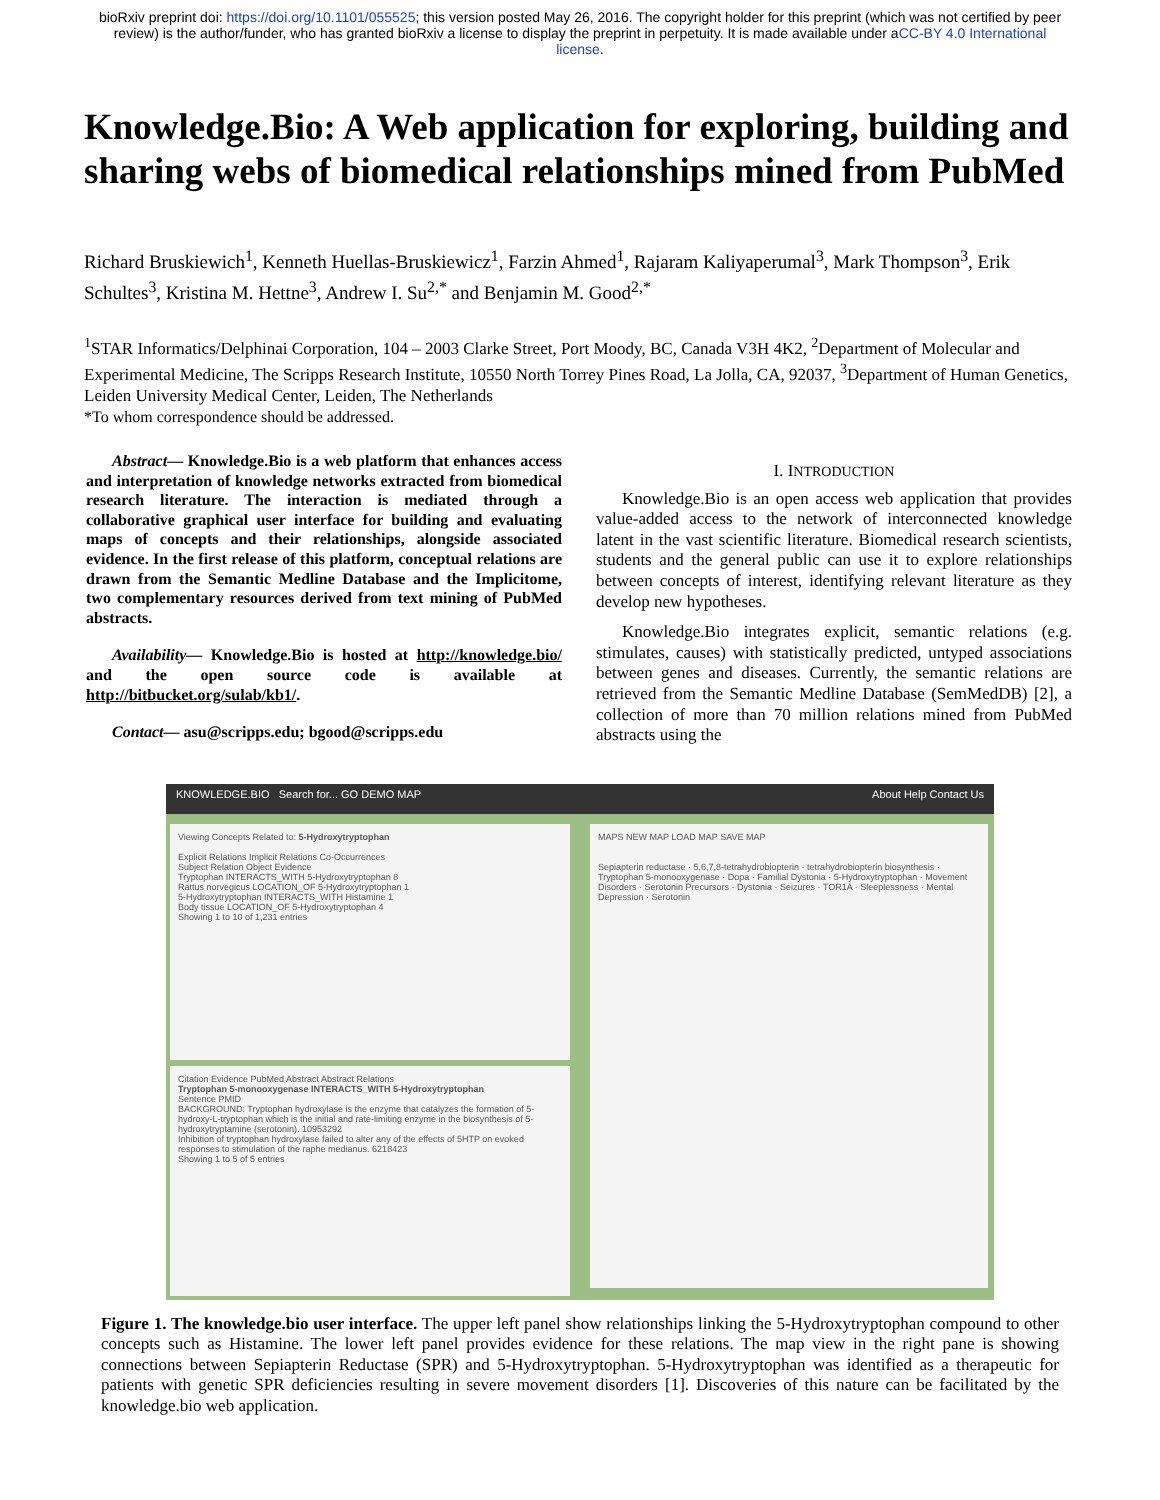bioRxiv preprint doi: https://doi.org/10.1101/055525; this version posted May 26, 2016. The copyright holder for this preprint (which was not certified by peer review) is the author/funder, who has granted bioRxiv a license to display the preprint in perpetuity. It is made available under aCC-BY 4.0 International license.
Knowledge.Bio: A Web application for exploring, building and sharing webs of biomedical relationships mined from PubMed
Richard Bruskiewich<sup>1</sup>, Kenneth Huellas-Bruskiewicz<sup>1</sup>, Farzin Ahmed<sup>1</sup>, Rajaram Kaliyaperumal<sup>3</sup>, Mark Thompson<sup>3</sup>, Erik Schultes<sup>3</sup>, Kristina M. Hettne<sup>3</sup>, Andrew I. Su<sup>2,*</sup> and Benjamin M. Good<sup>2,*</sup>
<sup>1</sup> STAR Informatics/Delphinai Corporation, 104 – 2003 Clarke Street, Port Moody, BC, Canada V3H 4K2, <sup>2</sup>Department of Molecular and Experimental Medicine, The Scripps Research Institute, 10550 North Torrey Pines Road, La Jolla, CA, 92037, <sup>3</sup>Department of Human Genetics, Leiden University Medical Center, Leiden, The Netherlands
*To whom correspondence should be addressed.
Abstract— Knowledge.Bio is a web platform that enhances access and interpretation of knowledge networks extracted from biomedical research literature. The interaction is mediated through a collaborative graphical user interface for building and evaluating maps of concepts and their relationships, alongside associated evidence. In the first release of this platform, conceptual relations are drawn from the Semantic Medline Database and the Implicitome, two complementary resources derived from text mining of PubMed abstracts.
Availability— Knowledge.Bio is hosted at http://knowledge.bio/ and the open source code is available at http://bitbucket.org/sulab/kb1/.
Contact— asu@scripps.edu; bgood@scripps.edu
I. INTRODUCTION
Knowledge.Bio is an open access web application that provides value-added access to the network of interconnected knowledge latent in the vast scientific literature. Biomedical research scientists, students and the general public can use it to explore relationships between concepts of interest, identifying relevant literature as they develop new hypotheses.
Knowledge.Bio integrates explicit, semantic relations (e.g. stimulates, causes) with statistically predicted, untyped associations between genes and diseases. Currently, the semantic relations are retrieved from the Semantic Medline Database (SemMedDB) [2], a collection of more than 70 million relations mined from PubMed abstracts using the
KNOWLEDGE.BIO Search for... GO DEMO MAP About Help Contact Us
Viewing Concepts Related to: 5-Hydroxytryptophan
Explicit Relations Implicit Relations Co-Occurrences
Subject Relation Object Evidence
Tryptophan INTERACTS_WITH 5-Hydroxytryptophan 8
Rattus norvegicus LOCATION_OF 5-Hydroxytryptophan 1
5-Hydroxytryptophan INTERACTS_WITH Histamine 1
Body tissue LOCATION_OF 5-Hydroxytryptophan 4
Showing 1 to 10 of 1,231 entries
Citation Evidence PubMed Abstract Abstract Relations
Tryptophan 5-monooxygenase INTERACTS_WITH 5-Hydroxytryptophan
Sentence PMID
BACKGROUND: Tryptophan hydroxylase is the enzyme that catalyzes the formation of 5-hydroxy-L-tryptophan which is the initial and rate-limiting enzyme in the biosynthesis of 5-hydroxytryptamine (serotonin). 10953292
Inhibition of tryptophan hydroxylase failed to alter any of the effects of 5HTP on evoked responses to stimulation of the raphe medianus. 6218423
Showing 1 to 5 of 5 entries
MAPS NEW MAP LOAD MAP SAVE MAP
Sepiapterin reductase · 5,6,7,8-tetrahydrobiopterin · tetrahydrobiopterin biosynthesis · Tryptophan 5-monooxygenase · Dopa · Familial Dystonia · 5-Hydroxytryptophan · Movement Disorders · Serotonin Precursors · Dystonia · Seizures · TOR1A · Sleeplessness · Mental Depression · Serotonin
Figure 1. The knowledge.bio user interface. The upper left panel show relationships linking the 5-Hydroxytryptophan compound to other concepts such as Histamine. The lower left panel provides evidence for these relations. The map view in the right pane is showing connections between Sepiapterin Reductase (SPR) and 5-Hydroxytryptophan. 5-Hydroxytryptophan was identified as a therapeutic for patients with genetic SPR deficiencies resulting in severe movement disorders [1]. Discoveries of this nature can be facilitated by the knowledge.bio web application.